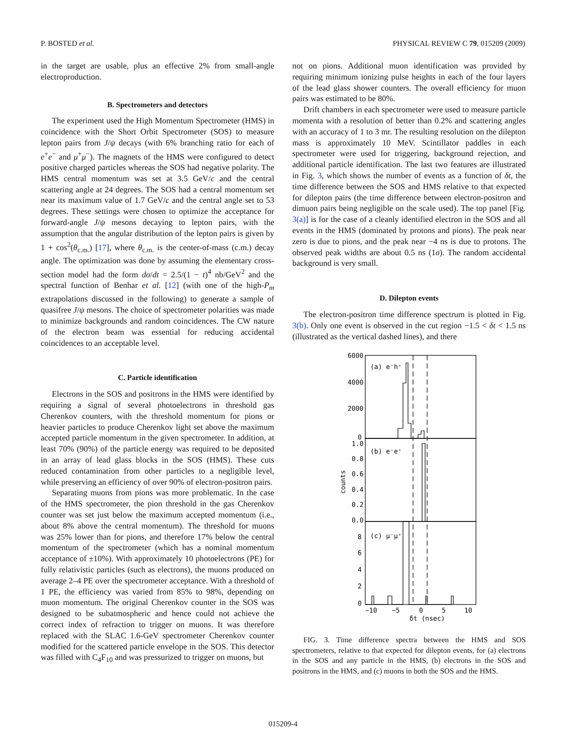P. BOSTED et al. PHYSICAL REVIEW C 79, 015209 (2009)
in the target are usable, plus an effective 2% from small-angle electroproduction.
B. Spectrometers and detectors
The experiment used the High Momentum Spectrometer (HMS) in coincidence with the Short Orbit Spectrometer (SOS) to measure lepton pairs from J/ψ decays (with 6% branching ratio for each of e<sup>+</sup>e<sup>−</sup> and μ<sup>+</sup>μ<sup>−</sup>). The magnets of the HMS were configured to detect positive charged particles whereas the SOS had negative polarity. The HMS central momentum was set at 3.5 GeV/c and the central scattering angle at 24 degrees. The SOS had a central momentum set near its maximum value of 1.7 GeV/c and the central angle set to 53 degrees. These settings were chosen to optimize the acceptance for forward-angle J/ψ mesons decaying to lepton pairs, with the assumption that the angular distribution of the lepton pairs is given by 1 + cos<sup>2</sup>(θ<sub>c.m.</sub>) [17], where θ<sub>c.m.</sub> is the center-of-mass (c.m.) decay angle. The optimization was done by assuming the elementary cross-section model had the form dσ/dt = 2.5/(1 − t)<sup>4</sup> nb/GeV<sup>2</sup> and the spectral function of Benhar et al. [12] (with one of the high-P<sub>m</sub> extrapolations discussed in the following) to generate a sample of quasifree J/ψ mesons. The choice of spectrometer polarities was made to minimize backgrounds and random coincidences. The CW nature of the electron beam was essential for reducing accidental coincidences to an acceptable level.
C. Particle identification
Electrons in the SOS and positrons in the HMS were identified by requiring a signal of several photoelectrons in threshold gas Cherenkov counters, with the threshold momentum for pions or heavier particles to produce Cherenkov light set above the maximum accepted particle momentum in the given spectrometer. In addition, at least 70% (90%) of the particle energy was required to be deposited in an array of lead glass blocks in the SOS (HMS). These cuts reduced contamination from other particles to a negligible level, while preserving an efficiency of over 90% of electron-positron pairs.
Separating muons from pions was more problematic. In the case of the HMS spectrometer, the pion threshold in the gas Cherenkov counter was set just below the maximum accepted momentum (i.e., about 8% above the central momentum). The threshold for muons was 25% lower than for pions, and therefore 17% below the central momentum of the spectrometer (which has a nominal momentum acceptance of ±10%). With approximately 10 photoelectrons (PE) for fully relativistic particles (such as electrons), the muons produced on average 2–4 PE over the spectrometer acceptance. With a threshold of 1 PE, the efficiency was varied from 85% to 98%, depending on muon momentum. The original Cherenkov counter in the SOS was designed to be subatmospheric and hence could not achieve the correct index of refraction to trigger on muons. It was therefore replaced with the SLAC 1.6-GeV spectrometer Cherenkov counter modified for the scattered particle envelope in the SOS. This detector was filled with C<sub>4</sub>F<sub>10</sub> and was pressurized to trigger on muons, but
not on pions. Additional muon identification was provided by requiring minimum ionizing pulse heights in each of the four layers of the lead glass shower counters. The overall efficiency for muon pairs was estimated to be 80%.
Drift chambers in each spectrometer were used to measure particle momenta with a resolution of better than 0.2% and scattering angles with an accuracy of 1 to 3 mr. The resulting resolution on the dilepton mass is approximately 10 MeV. Scintillator paddles in each spectrometer were used for triggering, background rejection, and additional particle identification. The last two features are illustrated in Fig. 3, which shows the number of events as a function of δt, the time difference between the SOS and HMS relative to that expected for dilepton pairs (the time difference between electron-positron and dimuon pairs being negligible on the scale used). The top panel [Fig. 3(a)] is for the case of a cleanly identified electron in the SOS and all events in the HMS (dominated by protons and pions). The peak near zero is due to pions, and the peak near −4 ns is due to protons. The observed peak widths are about 0.5 ns (1σ). The random accidental background is very small.
D. Dilepton events
The electron-positron time difference spectrum is plotted in Fig. 3(b). Only one event is observed in the cut region −1.5 < δt < 1.5 ns (illustrated as the vertical dashed lines), and there
6000
4000
2000
0
(a) e⁻h⁺
1.0
0.8
0.6
0.4
0.2
0.0
(b) e⁻e⁺
8
6
4
2
0
(c) μ⁻μ⁺
counts
−10
−5
0
5
10
δt (nsec)
FIG. 3. Time difference spectra between the HMS and SOS spectrometers, relative to that expected for dilepton events, for (a) electrons in the SOS and any particle in the HMS, (b) electrons in the SOS and positrons in the HMS, and (c) muons in both the SOS and the HMS.
015209-4